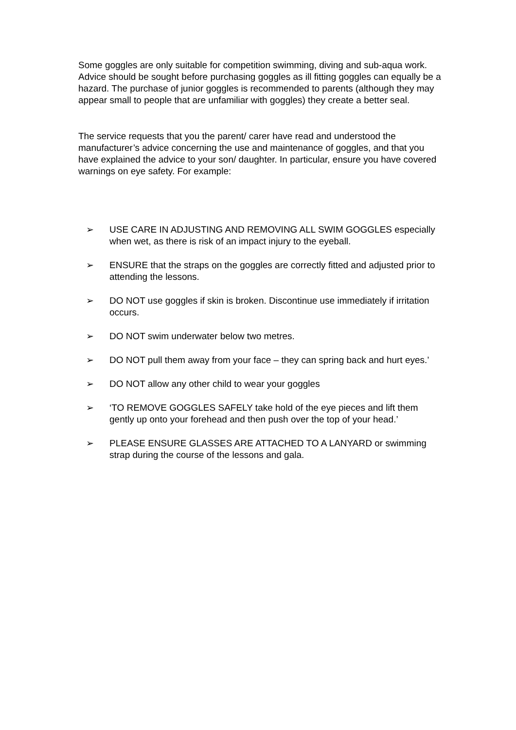Some goggles are only suitable for competition swimming, diving and sub-aqua work. Advice should be sought before purchasing goggles as ill fitting goggles can equally be a hazard. The purchase of junior goggles is recommended to parents (although they may appear small to people that are unfamiliar with goggles) they create a better seal.
The service requests that you the parent/ carer have read and understood the manufacturer’s advice concerning the use and maintenance of goggles, and that you have explained the advice to your son/ daughter. In particular, ensure you have covered warnings on eye safety. For example:
➢ USE CARE IN ADJUSTING AND REMOVING ALL SWIM GOGGLES especially when wet, as there is risk of an impact injury to the eyeball.
➢ ENSURE that the straps on the goggles are correctly fitted and adjusted prior to attending the lessons.
➢ DO NOT use goggles if skin is broken. Discontinue use immediately if irritation occurs.
➢ DO NOT swim underwater below two metres.
➢ DO NOT pull them away from your face – they can spring back and hurt eyes.’
➢ DO NOT allow any other child to wear your goggles
➢ ‘TO REMOVE GOGGLES SAFELY take hold of the eye pieces and lift them gently up onto your forehead and then push over the top of your head.’
➢ PLEASE ENSURE GLASSES ARE ATTACHED TO A LANYARD or swimming strap during the course of the lessons and gala.